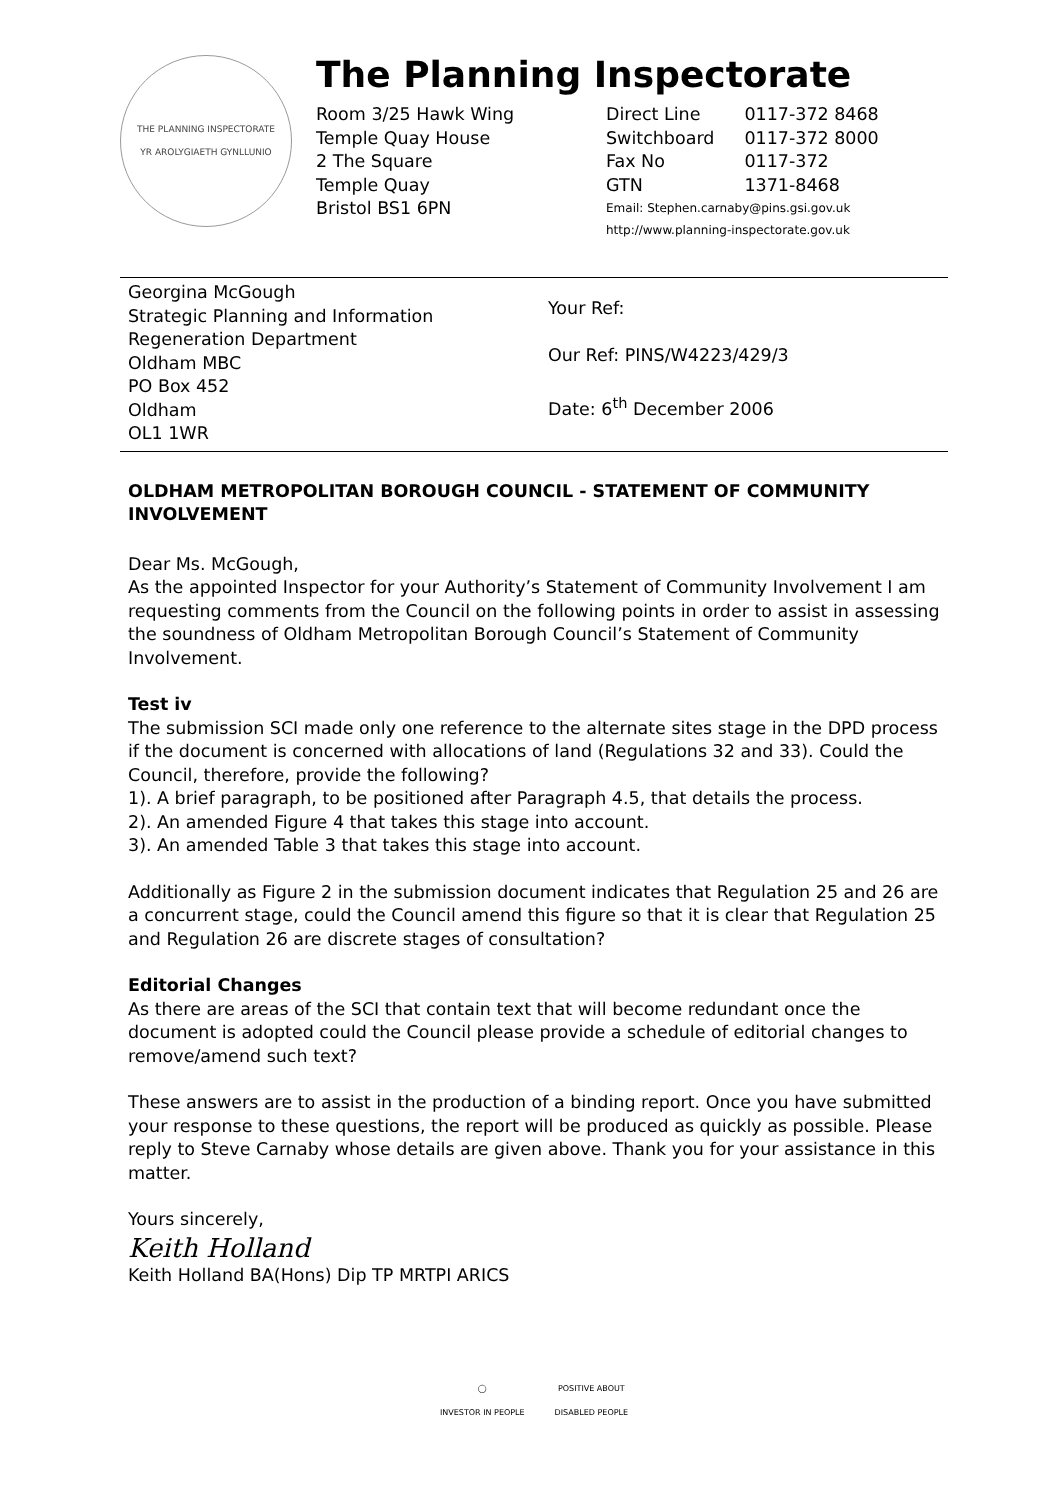THE PLANNING INSPECTORATE
YR AROLYGIAETH GYNLLUNIO
The Planning Inspectorate
Room 3/25 Hawk Wing
Temple Quay House
2 The Square
Temple Quay
Bristol BS1 6PN
| Direct Line | 0117-372 8468 |
| Switchboard | 0117-372 8000 |
| Fax No | 0117-372 |
| GTN | 1371-8468 |
Email: Stephen.carnaby@pins.gsi.gov.uk
http://www.planning-inspectorate.gov.uk
Georgina McGough
Strategic Planning and Information
Regeneration Department
Oldham MBC
PO Box 452
Oldham
OL1 1WR
Your Ref:
Our Ref: PINS/W4223/429/3
Date: 6<sup>th</sup> December 2006
OLDHAM METROPOLITAN BOROUGH COUNCIL - STATEMENT OF COMMUNITY INVOLVEMENT
Dear Ms. McGough,
As the appointed Inspector for your Authority’s Statement of Community Involvement I am requesting comments from the Council on the following points in order to assist in assessing the soundness of Oldham Metropolitan Borough Council’s Statement of Community Involvement.
Test iv
The submission SCI made only one reference to the alternate sites stage in the DPD process if the document is concerned with allocations of land (Regulations 32 and 33). Could the Council, therefore, provide the following?
1). A brief paragraph, to be positioned after Paragraph 4.5, that details the process.
2). An amended Figure 4 that takes this stage into account.
3). An amended Table 3 that takes this stage into account.
Additionally as Figure 2 in the submission document indicates that Regulation 25 and 26 are a concurrent stage, could the Council amend this figure so that it is clear that Regulation 25 and Regulation 26 are discrete stages of consultation?
Editorial Changes
As there are areas of the SCI that contain text that will become redundant once the document is adopted could the Council please provide a schedule of editorial changes to remove/amend such text?
These answers are to assist in the production of a binding report. Once you have submitted your response to these questions, the report will be produced as quickly as possible. Please reply to Steve Carnaby whose details are given above. Thank you for your assistance in this matter.
Yours sincerely,
Keith Holland
Keith Holland BA(Hons) Dip TP MRTPI ARICS
◯
INVESTOR IN PEOPLE
POSITIVE ABOUT
DISABLED PEOPLE